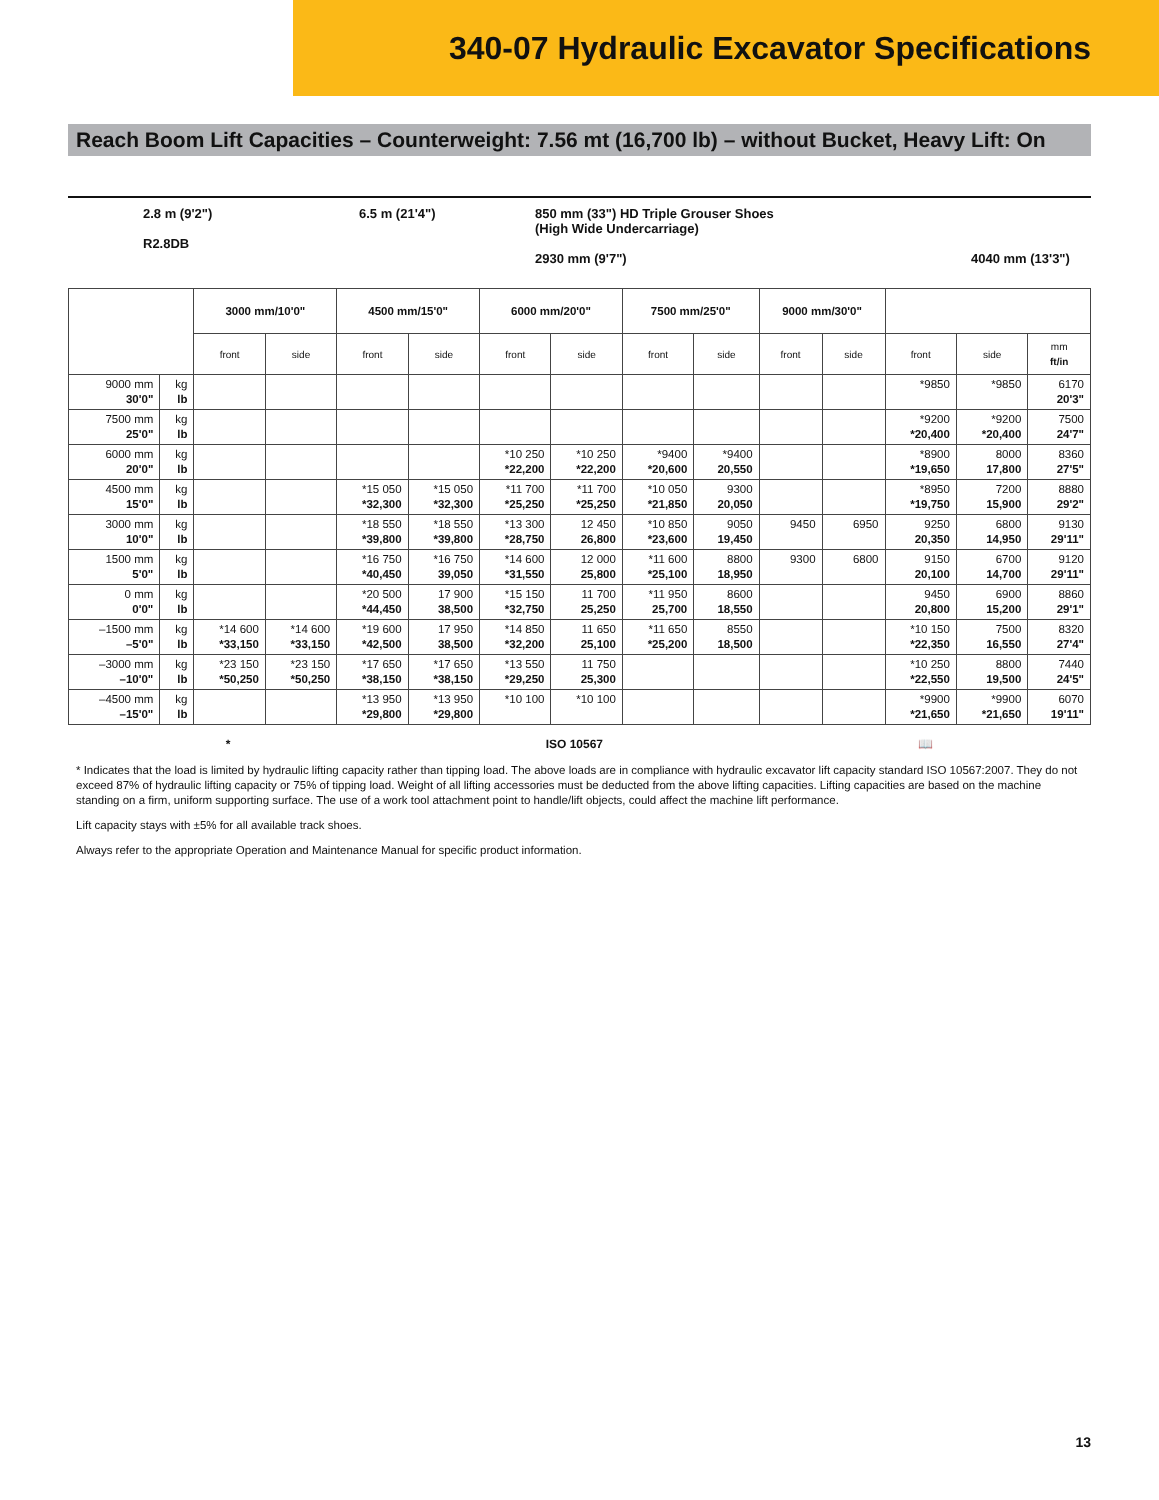340-07 Hydraulic Excavator Specifications
Reach Boom Lift Capacities – Counterweight: 7.56 mt (16,700 lb) – without Bucket, Heavy Lift: On
2.8 m (9'2")
R2.8DB
6.5 m (21'4") 850 mm (33") HD Triple Grouser Shoes
(High Wide Undercarriage)
2930 mm (9'7")
4040 mm (13'3")
| | | 3000 mm/10'0" | | 4500 mm/15'0" | | 6000 mm/20'0" | | 7500 mm/25'0" | | 9000 mm/30'0" | | | | |
| --- | --- | --- | --- | --- | --- | --- | --- | --- | --- | --- | --- | --- | --- | --- |
| | | front | side | front | side | front | side | front | side | front | side | front | side | mm ft/in |
| 9000 mm 30'0" | kg lb | | | | | | | | | | | *9850 | *9850 | 6170 20'3" |
| 7500 mm 25'0" | kg lb | | | | | | | | | | | *9200 *20,400 | *9200 *20,400 | 7500 24'7" |
| 6000 mm 20'0" | kg lb | | | | | *10 250 *22,200 | *10 250 *22,200 | *9400 *20,600 | *9400 20,550 | | | *8900 *19,650 | 8000 17,800 | 8360 27'5" |
| 4500 mm 15'0" | kg lb | | | *15 050 *32,300 | *15 050 *32,300 | *11 700 *25,250 | *11 700 *25,250 | *10 050 *21,850 | 9300 20,050 | | | *8950 *19,750 | 7200 15,900 | 8880 29'2" |
| 3000 mm 10'0" | kg lb | | | *18 550 *39,800 | *18 550 *39,800 | *13 300 *28,750 | 12 450 26,800 | *10 850 *23,600 | 9050 19,450 | 9450 | 6950 | 9250 20,350 | 6800 14,950 | 9130 29'11" |
| 1500 mm 5'0" | kg lb | | | *16 750 *40,450 | *16 750 39,050 | *14 600 *31,550 | 12 000 25,800 | *11 600 *25,100 | 8800 18,950 | 9300 | 6800 | 9150 20,100 | 6700 14,700 | 9120 29'11" |
| 0 mm 0'0" | kg lb | | | *20 500 *44,450 | 17 900 38,500 | *15 150 *32,750 | 11 700 25,250 | *11 950 25,700 | 8600 18,550 | | | 9450 20,800 | 6900 15,200 | 8860 29'1" |
| –1500 mm –5'0" | kg lb | *14 600 *33,150 | *14 600 *33,150 | *19 600 *42,500 | 17 950 38,500 | *14 850 *32,200 | 11 650 25,100 | *11 650 *25,200 | 8550 18,500 | | | *10 150 *22,350 | 7500 16,550 | 8320 27'4" |
| –3000 mm –10'0" | kg lb | *23 150 *50,250 | *23 150 *50,250 | *17 650 *38,150 | *17 650 *38,150 | *13 550 *29,250 | 11 750 25,300 | | | | | *10 250 *22,550 | 8800 19,500 | 7440 24'5" |
| –4500 mm –15'0" | kg lb | | | *13 950 *29,800 | *13 950 *29,800 | *10 100 | *10 100 | | | | | *9900 *21,650 | *9900 *21,650 | 6070 19'11" |
* ISO 10567 📖
* Indicates that the load is limited by hydraulic lifting capacity rather than tipping load. The above loads are in compliance with hydraulic excavator lift capacity standard ISO 10567:2007. They do not exceed 87% of hydraulic lifting capacity or 75% of tipping load. Weight of all lifting accessories must be deducted from the above lifting capacities. Lifting capacities are based on the machine standing on a firm, uniform supporting surface. The use of a work tool attachment point to handle/lift objects, could affect the machine lift performance.
Lift capacity stays with ±5% for all available track shoes.
Always refer to the appropriate Operation and Maintenance Manual for specific product information.
13